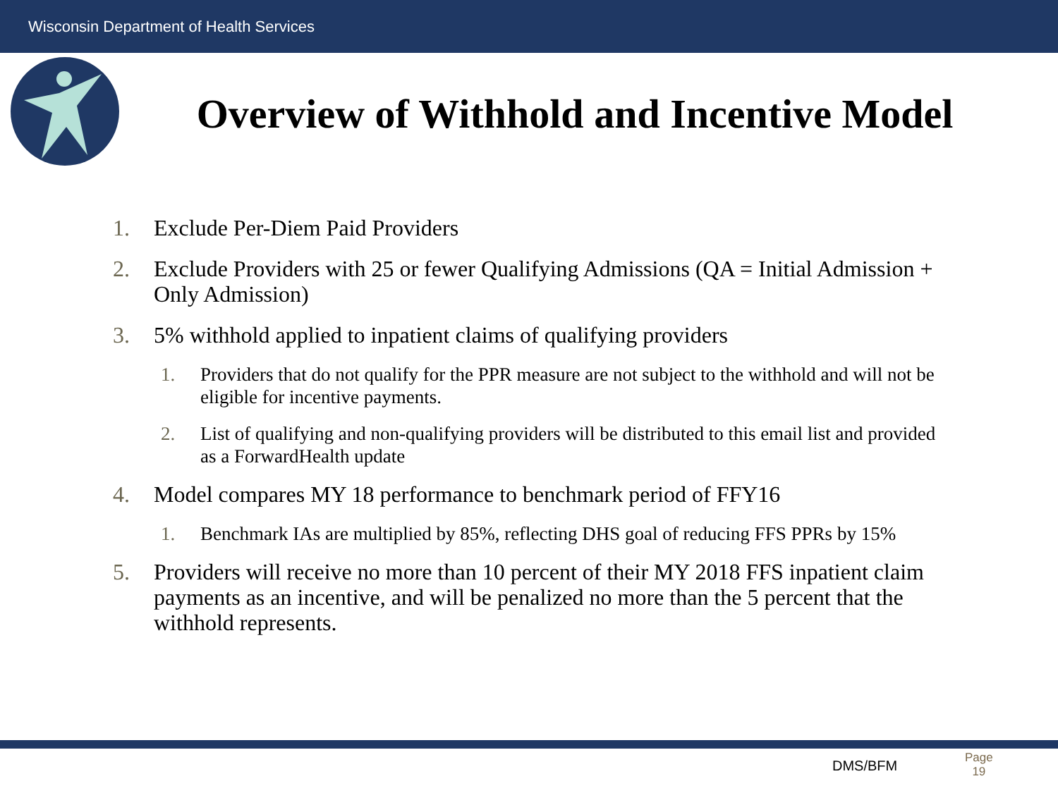Wisconsin Department of Health Services
Overview of Withhold and Incentive Model
1. Exclude Per-Diem Paid Providers
2. Exclude Providers with 25 or fewer Qualifying Admissions (QA = Initial Admission + Only Admission)
3. 5% withhold applied to inpatient claims of qualifying providers
1. Providers that do not qualify for the PPR measure are not subject to the withhold and will not be eligible for incentive payments.
2. List of qualifying and non-qualifying providers will be distributed to this email list and provided as a ForwardHealth update
4. Model compares MY 18 performance to benchmark period of FFY16
1. Benchmark IAs are multiplied by 85%, reflecting DHS goal of reducing FFS PPRs by 15%
5. Providers will receive no more than 10 percent of their MY 2018 FFS inpatient claim payments as an incentive, and will be penalized no more than the 5 percent that the withhold represents.
DMS/BFM
Page
19